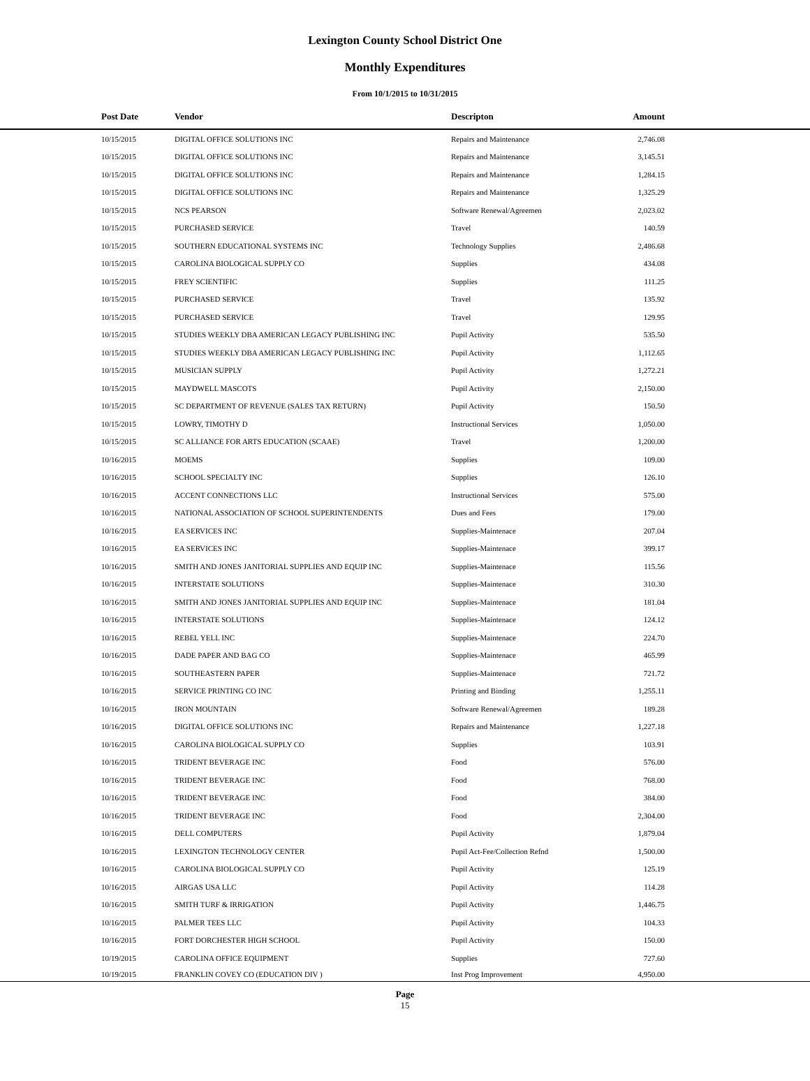Lexington County School District One
Monthly Expenditures
From 10/1/2015 to 10/31/2015
| | Post Date | Vendor | Descripton | Amount | |
| --- | --- | --- | --- | --- | --- |
| | 10/15/2015 | DIGITAL OFFICE SOLUTIONS INC | Repairs and Maintenance | 2,746.08 | |
| | 10/15/2015 | DIGITAL OFFICE SOLUTIONS INC | Repairs and Maintenance | 3,145.51 | |
| | 10/15/2015 | DIGITAL OFFICE SOLUTIONS INC | Repairs and Maintenance | 1,284.15 | |
| | 10/15/2015 | DIGITAL OFFICE SOLUTIONS INC | Repairs and Maintenance | 1,325.29 | |
| | 10/15/2015 | NCS PEARSON | Software Renewal/Agreemen | 2,023.02 | |
| | 10/15/2015 | PURCHASED SERVICE | Travel | 140.59 | |
| | 10/15/2015 | SOUTHERN EDUCATIONAL SYSTEMS INC | Technology Supplies | 2,486.68 | |
| | 10/15/2015 | CAROLINA BIOLOGICAL SUPPLY CO | Supplies | 434.08 | |
| | 10/15/2015 | FREY SCIENTIFIC | Supplies | 111.25 | |
| | 10/15/2015 | PURCHASED SERVICE | Travel | 135.92 | |
| | 10/15/2015 | PURCHASED SERVICE | Travel | 129.95 | |
| | 10/15/2015 | STUDIES WEEKLY DBA AMERICAN LEGACY PUBLISHING INC | Pupil Activity | 535.50 | |
| | 10/15/2015 | STUDIES WEEKLY DBA AMERICAN LEGACY PUBLISHING INC | Pupil Activity | 1,112.65 | |
| | 10/15/2015 | MUSICIAN SUPPLY | Pupil Activity | 1,272.21 | |
| | 10/15/2015 | MAYDWELL MASCOTS | Pupil Activity | 2,150.00 | |
| | 10/15/2015 | SC DEPARTMENT OF REVENUE (SALES TAX RETURN) | Pupil Activity | 150.50 | |
| | 10/15/2015 | LOWRY, TIMOTHY D | Instructional Services | 1,050.00 | |
| | 10/15/2015 | SC ALLIANCE FOR ARTS EDUCATION (SCAAE) | Travel | 1,200.00 | |
| | 10/16/2015 | MOEMS | Supplies | 109.00 | |
| | 10/16/2015 | SCHOOL SPECIALTY INC | Supplies | 126.10 | |
| | 10/16/2015 | ACCENT CONNECTIONS LLC | Instructional Services | 575.00 | |
| | 10/16/2015 | NATIONAL ASSOCIATION OF SCHOOL SUPERINTENDENTS | Dues and Fees | 179.00 | |
| | 10/16/2015 | EA SERVICES INC | Supplies-Maintenace | 207.04 | |
| | 10/16/2015 | EA SERVICES INC | Supplies-Maintenace | 399.17 | |
| | 10/16/2015 | SMITH AND JONES JANITORIAL SUPPLIES AND EQUIP INC | Supplies-Maintenace | 115.56 | |
| | 10/16/2015 | INTERSTATE SOLUTIONS | Supplies-Maintenace | 310.30 | |
| | 10/16/2015 | SMITH AND JONES JANITORIAL SUPPLIES AND EQUIP INC | Supplies-Maintenace | 181.04 | |
| | 10/16/2015 | INTERSTATE SOLUTIONS | Supplies-Maintenace | 124.12 | |
| | 10/16/2015 | REBEL YELL INC | Supplies-Maintenace | 224.70 | |
| | 10/16/2015 | DADE PAPER AND BAG CO | Supplies-Maintenace | 465.99 | |
| | 10/16/2015 | SOUTHEASTERN PAPER | Supplies-Maintenace | 721.72 | |
| | 10/16/2015 | SERVICE PRINTING CO INC | Printing and Binding | 1,255.11 | |
| | 10/16/2015 | IRON MOUNTAIN | Software Renewal/Agreemen | 189.28 | |
| | 10/16/2015 | DIGITAL OFFICE SOLUTIONS INC | Repairs and Maintenance | 1,227.18 | |
| | 10/16/2015 | CAROLINA BIOLOGICAL SUPPLY CO | Supplies | 103.91 | |
| | 10/16/2015 | TRIDENT BEVERAGE INC | Food | 576.00 | |
| | 10/16/2015 | TRIDENT BEVERAGE INC | Food | 768.00 | |
| | 10/16/2015 | TRIDENT BEVERAGE INC | Food | 384.00 | |
| | 10/16/2015 | TRIDENT BEVERAGE INC | Food | 2,304.00 | |
| | 10/16/2015 | DELL COMPUTERS | Pupil Activity | 1,879.04 | |
| | 10/16/2015 | LEXINGTON TECHNOLOGY CENTER | Pupil Act-Fee/Collection Refnd | 1,500.00 | |
| | 10/16/2015 | CAROLINA BIOLOGICAL SUPPLY CO | Pupil Activity | 125.19 | |
| | 10/16/2015 | AIRGAS USA LLC | Pupil Activity | 114.28 | |
| | 10/16/2015 | SMITH TURF & IRRIGATION | Pupil Activity | 1,446.75 | |
| | 10/16/2015 | PALMER TEES LLC | Pupil Activity | 104.33 | |
| | 10/16/2015 | FORT DORCHESTER HIGH SCHOOL | Pupil Activity | 150.00 | |
| | 10/19/2015 | CAROLINA OFFICE EQUIPMENT | Supplies | 727.60 | |
| | 10/19/2015 | FRANKLIN COVEY CO (EDUCATION DIV ) | Inst Prog Improvement | 4,950.00 | |
Page
15